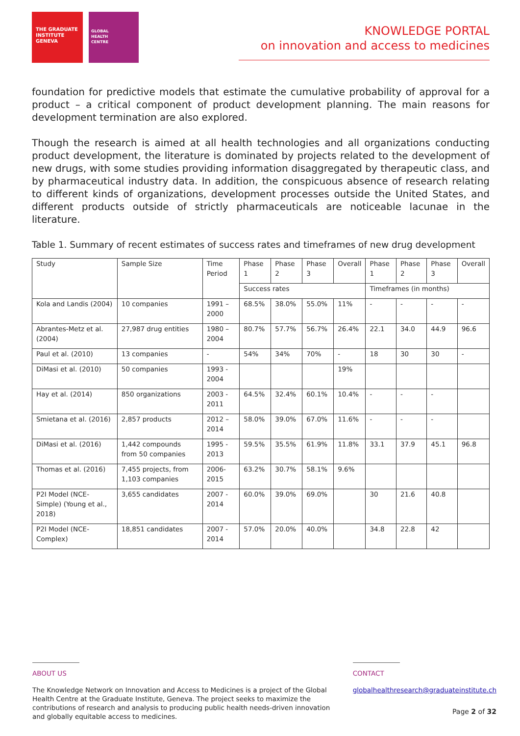THE GRADUATE
INSTITUTE
GENEVA
GLOBAL
HEALTH
CENTRE
KNOWLEDGE PORTAL
on innovation and access to medicines
foundation for predictive models that estimate the cumulative probability of approval for a product – a critical component of product development planning. The main reasons for development termination are also explored.
Though the research is aimed at all health technologies and all organizations conducting product development, the literature is dominated by projects related to the development of new drugs, with some studies providing information disaggregated by therapeutic class, and by pharmaceutical industry data. In addition, the conspicuous absence of research relating to different kinds of organizations, development processes outside the United States, and different products outside of strictly pharmaceuticals are noticeable lacunae in the literature.
Table 1. Summary of recent estimates of success rates and timeframes of new drug development
| Study | Sample Size | Time Period | Phase 1 | Phase 2 | Phase 3 | Overall | Phase 1 | Phase 2 | Phase 3 | Overall |
| --- | --- | --- | --- | --- | --- | --- | --- | --- | --- | --- |
| | | | Success rates | | | | Timeframes (in months) | | | |
| Kola and Landis (2004) | 10 companies | 1991 – 2000 | 68.5% | 38.0% | 55.0% | 11% | - | - | - | - |
| Abrantes-Metz et al. (2004) | 27,987 drug entities | 1980 – 2004 | 80.7% | 57.7% | 56.7% | 26.4% | 22.1 | 34.0 | 44.9 | 96.6 |
| Paul et al. (2010) | 13 companies | - | 54% | 34% | 70% | - | 18 | 30 | 30 | - |
| DiMasi et al. (2010) | 50 companies | 1993 - 2004 | | | | 19% | | | | |
| Hay et al. (2014) | 850 organizations | 2003 - 2011 | 64.5% | 32.4% | 60.1% | 10.4% | - | - | - | |
| Smietana et al. (2016) | 2,857 products | 2012 – 2014 | 58.0% | 39.0% | 67.0% | 11.6% | - | - | - | |
| DiMasi et al. (2016) | 1,442 compounds from 50 companies | 1995 - 2013 | 59.5% | 35.5% | 61.9% | 11.8% | 33.1 | 37.9 | 45.1 | 96.8 |
| Thomas et al. (2016) | 7,455 projects, from 1,103 companies | 2006-2015 | 63.2% | 30.7% | 58.1% | 9.6% | | | | |
| P2I Model (NCE-Simple) (Young et al., 2018) | 3,655 candidates | 2007 - 2014 | 60.0% | 39.0% | 69.0% | | 30 | 21.6 | 40.8 | |
| P2I Model (NCE-Complex) | 18,851 candidates | 2007 - 2014 | 57.0% | 20.0% | 40.0% | | 34.8 | 22.8 | 42 | |
ABOUT US
The Knowledge Network on Innovation and Access to Medicines is a project of the Global Health Centre at the Graduate Institute, Geneva. The project seeks to maximize the contributions of research and analysis to producing public health needs-driven innovation and globally equitable access to medicines.
CONTACT
globalhealthresearch@graduateinstitute.ch
Page 2 of 32